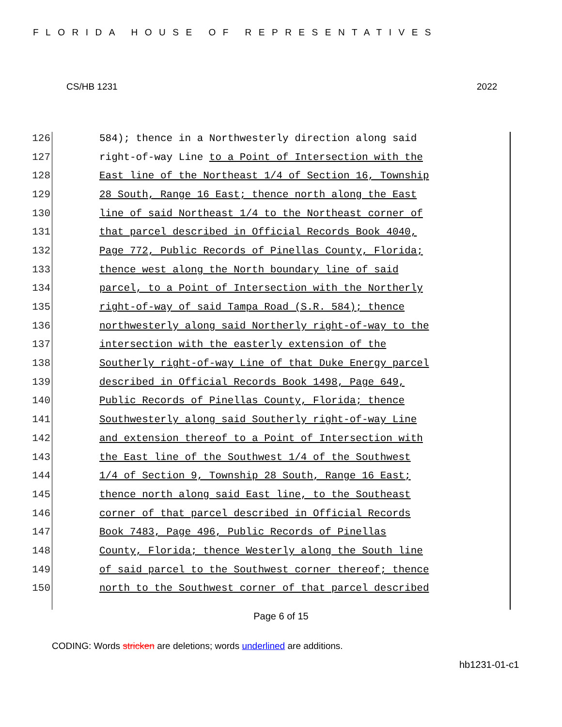FLORIDA HOUSE OF REPRESENTATIVES
CS/HB 1231 2022
126 584); thence in a Northwesterly direction along said
127 right-of-way Line to a Point of Intersection with the
128 East line of the Northeast 1/4 of Section 16, Township
129 28 South, Range 16 East; thence north along the East
130 line of said Northeast 1/4 to the Northeast corner of
131 that parcel described in Official Records Book 4040,
132 Page 772, Public Records of Pinellas County, Florida;
133 thence west along the North boundary line of said
134 parcel, to a Point of Intersection with the Northerly
135 right-of-way of said Tampa Road (S.R. 584); thence
136 northwesterly along said Northerly right-of-way to the
137 intersection with the easterly extension of the
138 Southerly right-of-way Line of that Duke Energy parcel
139 described in Official Records Book 1498, Page 649,
140 Public Records of Pinellas County, Florida; thence
141 Southwesterly along said Southerly right-of-way Line
142 and extension thereof to a Point of Intersection with
143 the East line of the Southwest 1/4 of the Southwest
144 1/4 of Section 9, Township 28 South, Range 16 East;
145 thence north along said East line, to the Southeast
146 corner of that parcel described in Official Records
147 Book 7483, Page 496, Public Records of Pinellas
148 County, Florida; thence Westerly along the South line
149 of said parcel to the Southwest corner thereof; thence
150 north to the Southwest corner of that parcel described
Page 6 of 15
CODING: Words stricken are deletions; words underlined are additions.
hb1231-01-c1